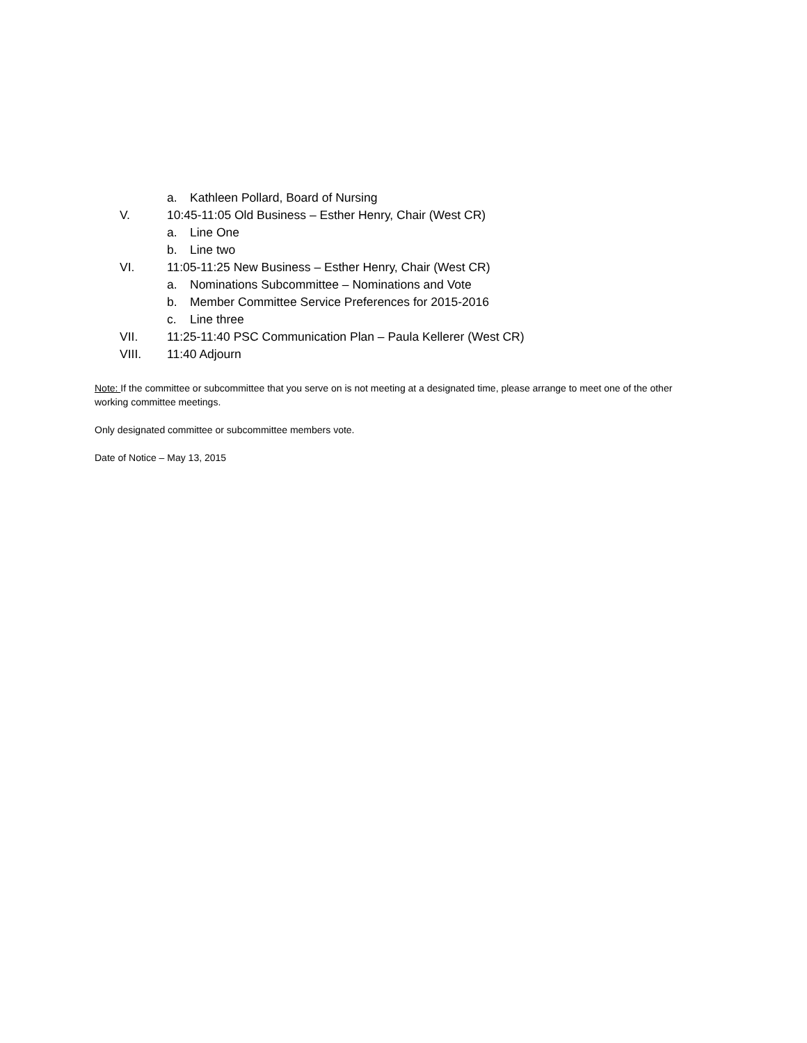a. Kathleen Pollard, Board of Nursing
V. 10:45-11:05 Old Business – Esther Henry, Chair (West CR)
a. Line One
b. Line two
VI. 11:05-11:25 New Business – Esther Henry, Chair (West CR)
a. Nominations Subcommittee – Nominations and Vote
b. Member Committee Service Preferences for 2015-2016
c. Line three
VII. 11:25-11:40 PSC Communication Plan – Paula Kellerer (West CR)
VIII. 11:40 Adjourn
Note: If the committee or subcommittee that you serve on is not meeting at a designated time, please arrange to meet one of the other working committee meetings.
Only designated committee or subcommittee members vote.
Date of Notice – May 13, 2015